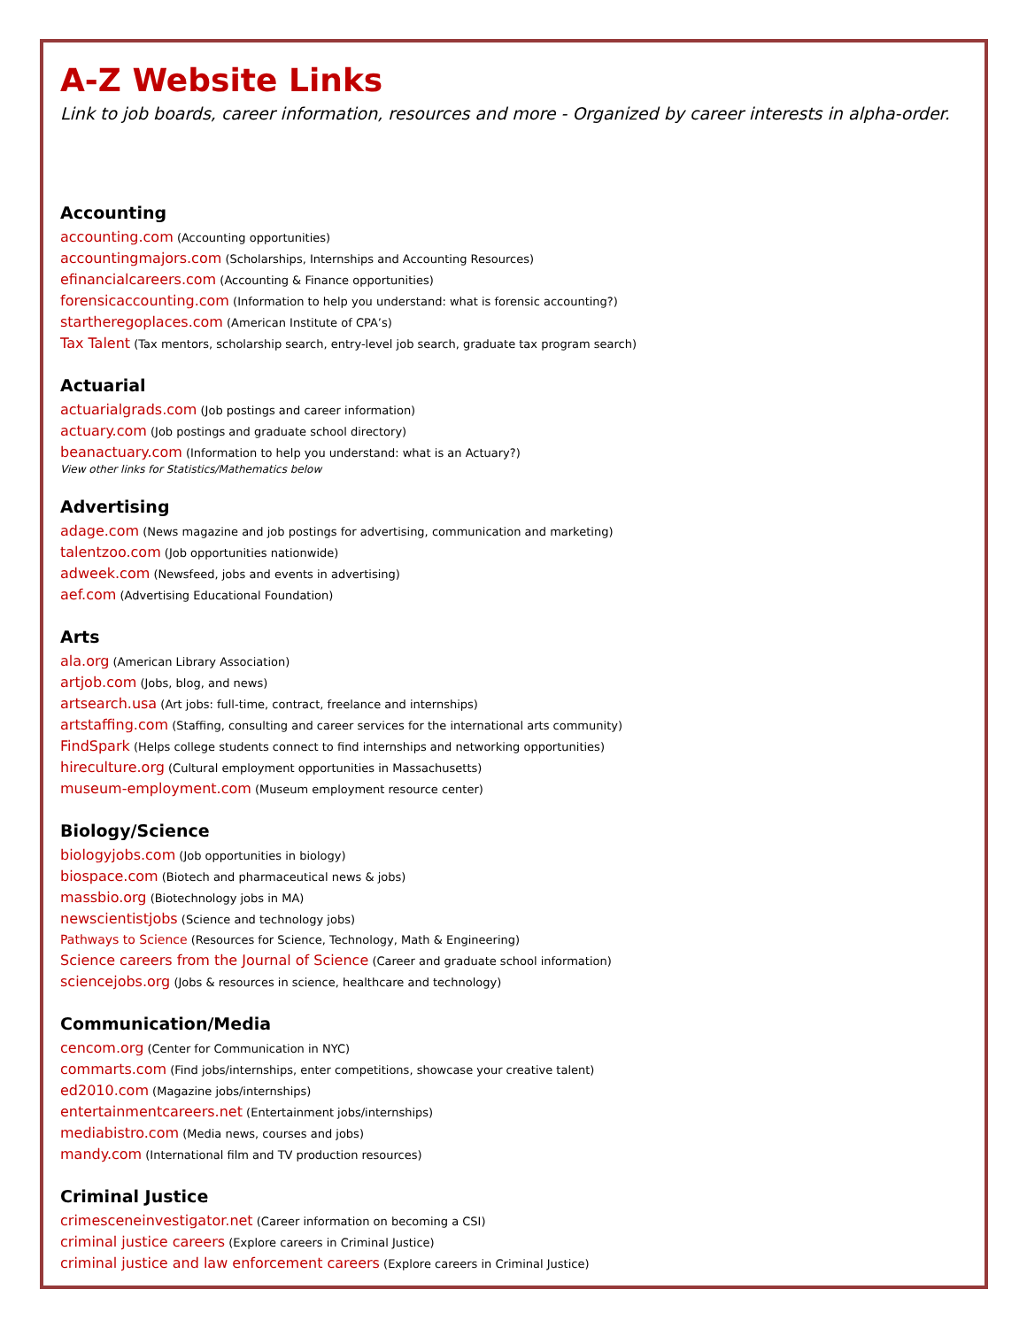A-Z Website Links
Link to job boards, career information, resources and more - Organized by career interests in alpha-order.
Accounting
accounting.com (Accounting opportunities)
accountingmajors.com (Scholarships, Internships and Accounting Resources)
efinancialcareers.com (Accounting & Finance opportunities)
forensicaccounting.com (Information to help you understand: what is forensic accounting?)
startheregoplaces.com (American Institute of CPA’s)
Tax Talent (Tax mentors, scholarship search, entry-level job search, graduate tax program search)
Actuarial
actuarialgrads.com (Job postings and career information)
actuary.com (Job postings and graduate school directory)
beanactuary.com (Information to help you understand: what is an Actuary?)
View other links for Statistics/Mathematics below
Advertising
adage.com (News magazine and job postings for advertising, communication and marketing)
talentzoo.com (Job opportunities nationwide)
adweek.com (Newsfeed, jobs and events in advertising)
aef.com (Advertising Educational Foundation)
Arts
ala.org (American Library Association)
artjob.com (Jobs, blog, and news)
artsearch.usa (Art jobs: full-time, contract, freelance and internships)
artstaffing.com (Staffing, consulting and career services for the international arts community)
FindSpark (Helps college students connect to find internships and networking opportunities)
hireculture.org (Cultural employment opportunities in Massachusetts)
museum-employment.com (Museum employment resource center)
Biology/Science
biologyjobs.com (Job opportunities in biology)
biospace.com (Biotech and pharmaceutical news & jobs)
massbio.org (Biotechnology jobs in MA)
newscientistjobs (Science and technology jobs)
Pathways to Science (Resources for Science, Technology, Math & Engineering)
Science careers from the Journal of Science (Career and graduate school information)
sciencejobs.org (Jobs & resources in science, healthcare and technology)
Communication/Media
cencom.org (Center for Communication in NYC)
commarts.com (Find jobs/internships, enter competitions, showcase your creative talent)
ed2010.com (Magazine jobs/internships)
entertainmentcareers.net (Entertainment jobs/internships)
mediabistro.com (Media news, courses and jobs)
mandy.com (International film and TV production resources)
Criminal Justice
crimesceneinvestigator.net (Career information on becoming a CSI)
criminal justice careers (Explore careers in Criminal Justice)
criminal justice and law enforcement careers (Explore careers in Criminal Justice)